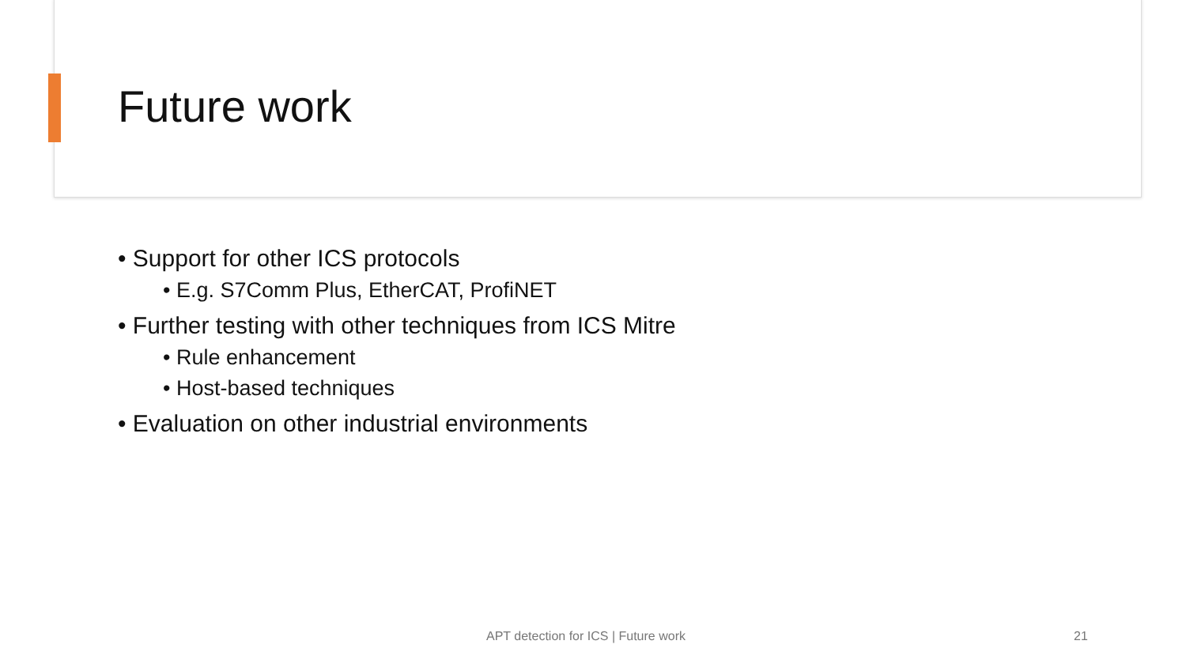Future work
• Support for other ICS protocols
• E.g. S7Comm Plus, EtherCAT, ProfiNET
• Further testing with other techniques from ICS Mitre
• Rule enhancement
• Host-based techniques
• Evaluation on other industrial environments
APT detection for ICS | Future work 21